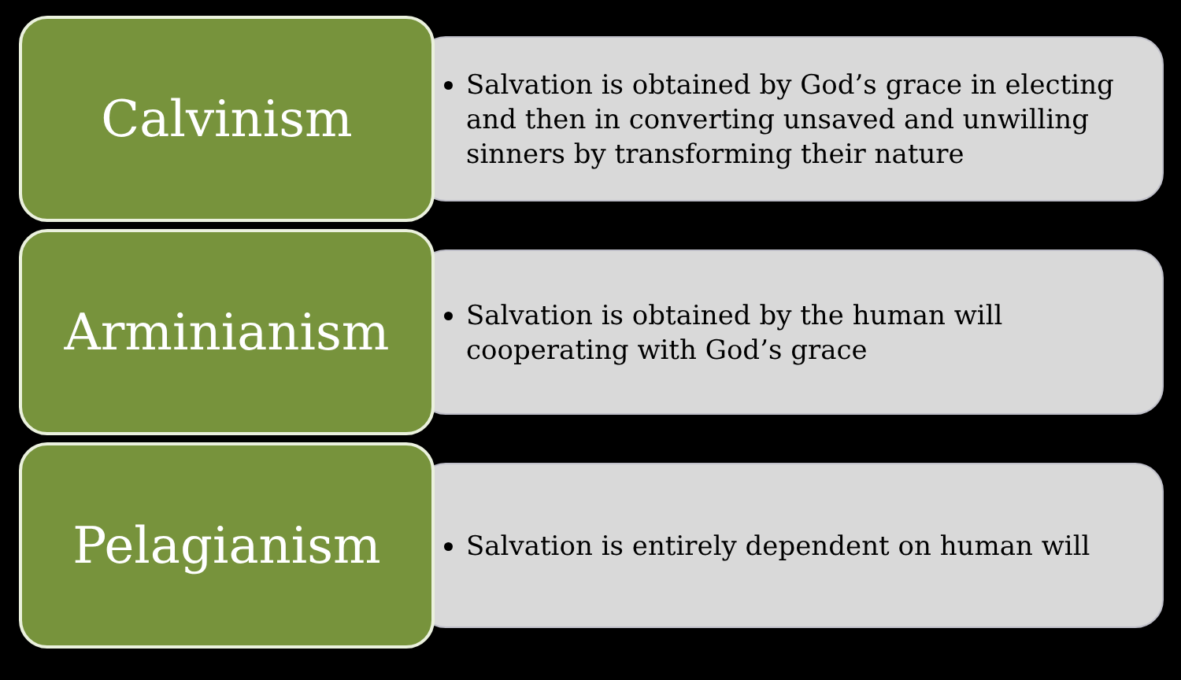Calvinism
Salvation is obtained by God’s grace in electing and then in converting unsaved and unwilling sinners by transforming their nature
Arminianism
Salvation is obtained by the human will cooperating with God’s grace
Pelagianism Salvation is entirely dependent on human will